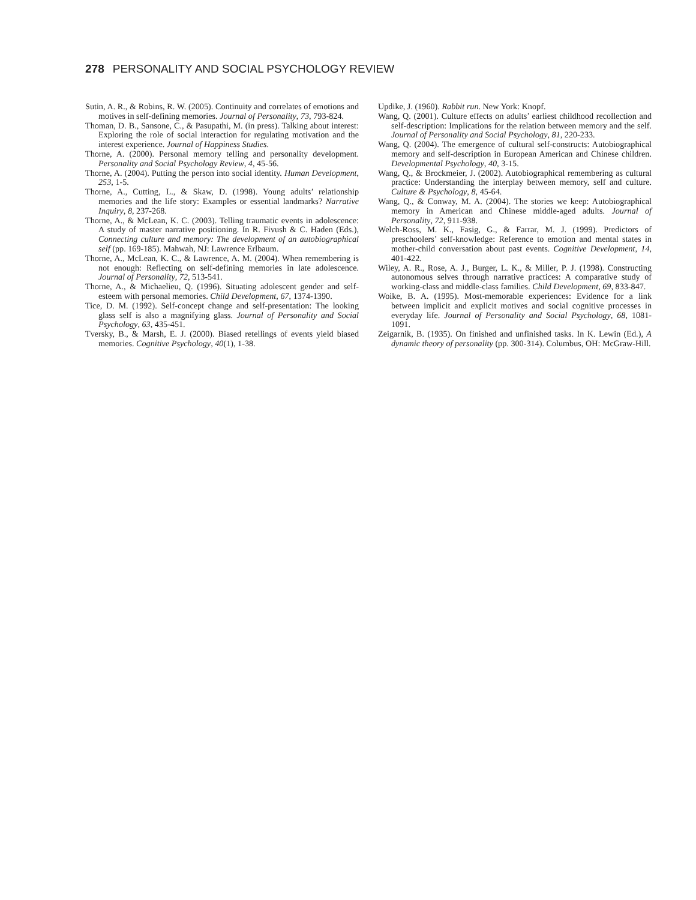278 PERSONALITY AND SOCIAL PSYCHOLOGY REVIEW
Sutin, A. R., & Robins, R. W. (2005). Continuity and correlates of emotions and motives in self-defining memories. Journal of Personality, 73, 793-824.
Thoman, D. B., Sansone, C., & Pasupathi, M. (in press). Talking about interest: Exploring the role of social interaction for regulating motivation and the interest experience. Journal of Happiness Studies.
Thorne, A. (2000). Personal memory telling and personality development. Personality and Social Psychology Review, 4, 45-56.
Thorne, A. (2004). Putting the person into social identity. Human Development, 253, 1-5.
Thorne, A., Cutting, L., & Skaw, D. (1998). Young adults’ relationship memories and the life story: Examples or essential landmarks? Narrative Inquiry, 8, 237-268.
Thorne, A., & McLean, K. C. (2003). Telling traumatic events in adolescence: A study of master narrative positioning. In R. Fivush & C. Haden (Eds.), Connecting culture and memory: The development of an autobiographical self (pp. 169-185). Mahwah, NJ: Lawrence Erlbaum.
Thorne, A., McLean, K. C., & Lawrence, A. M. (2004). When remembering is not enough: Reflecting on self-defining memories in late adolescence. Journal of Personality, 72, 513-541.
Thorne, A., & Michaelieu, Q. (1996). Situating adolescent gender and self-esteem with personal memories. Child Development, 67, 1374-1390.
Tice, D. M. (1992). Self-concept change and self-presentation: The looking glass self is also a magnifying glass. Journal of Personality and Social Psychology, 63, 435-451.
Tversky, B., & Marsh, E. J. (2000). Biased retellings of events yield biased memories. Cognitive Psychology, 40(1), 1-38.
Updike, J. (1960). Rabbit run. New York: Knopf.
Wang, Q. (2001). Culture effects on adults’ earliest childhood recollection and self-description: Implications for the relation between memory and the self. Journal of Personality and Social Psychology, 81, 220-233.
Wang, Q. (2004). The emergence of cultural self-constructs: Autobiographical memory and self-description in European American and Chinese children. Developmental Psychology, 40, 3-15.
Wang, Q., & Brockmeier, J. (2002). Autobiographical remembering as cultural practice: Understanding the interplay between memory, self and culture. Culture & Psychology, 8, 45-64.
Wang, Q., & Conway, M. A. (2004). The stories we keep: Autobiographical memory in American and Chinese middle-aged adults. Journal of Personality, 72, 911-938.
Welch-Ross, M. K., Fasig, G., & Farrar, M. J. (1999). Predictors of preschoolers’ self-knowledge: Reference to emotion and mental states in mother-child conversation about past events. Cognitive Development, 14, 401-422.
Wiley, A. R., Rose, A. J., Burger, L. K., & Miller, P. J. (1998). Constructing autonomous selves through narrative practices: A comparative study of working-class and middle-class families. Child Development, 69, 833-847.
Woike, B. A. (1995). Most-memorable experiences: Evidence for a link between implicit and explicit motives and social cognitive processes in everyday life. Journal of Personality and Social Psychology, 68, 1081-1091.
Zeigarnik, B. (1935). On finished and unfinished tasks. In K. Lewin (Ed.), A dynamic theory of personality (pp. 300-314). Columbus, OH: McGraw-Hill.